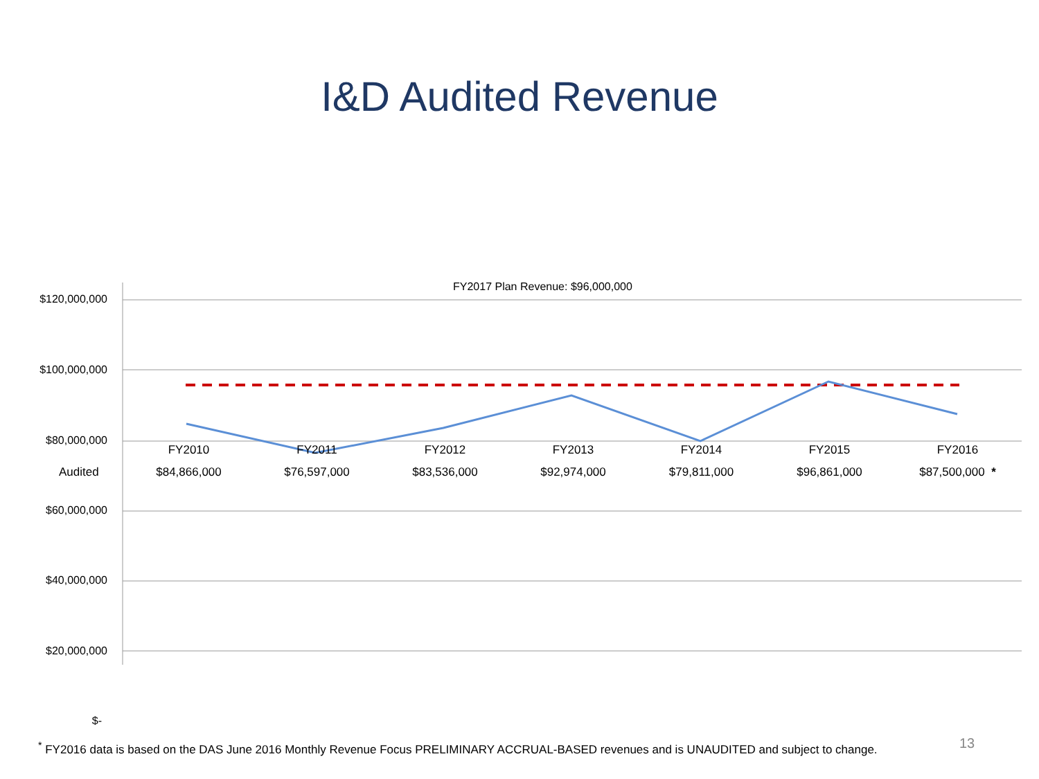I&D Audited Revenue
$120,000,000
$100,000,000
$80,000,000
$60,000,000
$40,000,000
$20,000,000
$-
FY2017 Plan Revenue: $96,000,000
| | FY2010 | FY2011 | FY2012 | FY2013 | FY2014 | FY2015 | FY2016 |
| --- | --- | --- | --- | --- | --- | --- | --- |
| Audited | $84,866,000 | $76,597,000 | $83,536,000 | $92,974,000 | $79,811,000 | $96,861,000 | $87,500,000 * |
<sup>*</sup> FY2016 data is based on the DAS June 2016 Monthly Revenue Focus PRELIMINARY ACCRUAL-BASED revenues and is UNAUDITED and subject to change.
13